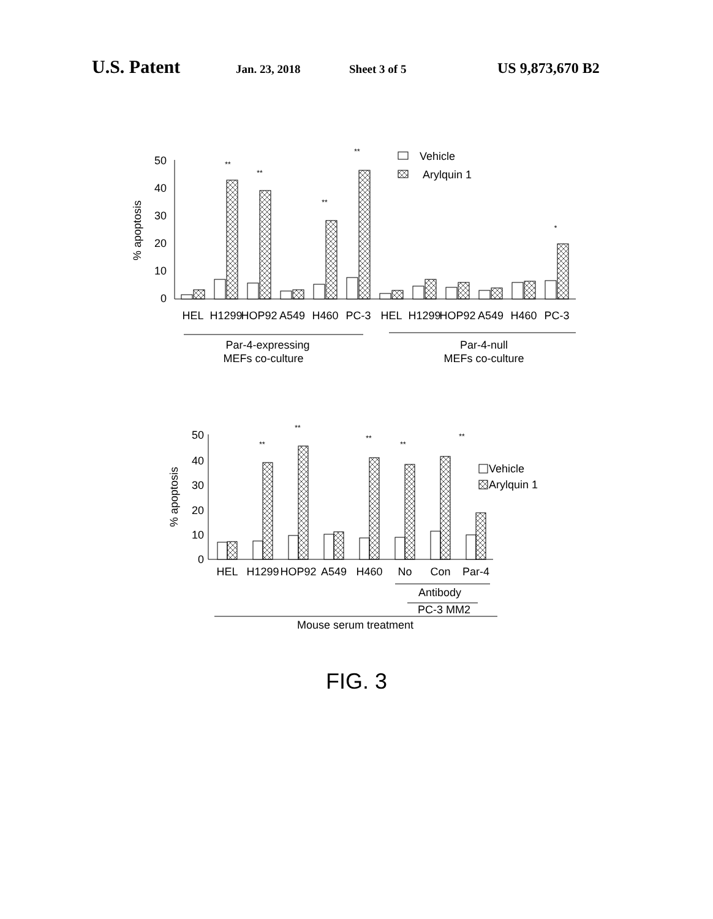U.S. Patent Jan. 23, 2018 Sheet 3 of 5 US 9,873,670 B2
% apoptosis
50
40
30
20
10
0
HEL
H1299
HOP92
A549
H460
PC-3
HEL
H1299
HOP92
A549
H460
PC-3
**
**
**
**
*
Par-4-expressing
MEFs co-culture
Par-4-null
MEFs co-culture
Vehicle
Arylquin 1
% apoptosis
50
40
30
20
10
0
HEL
H1299
HOP92
A549
H460
No
Con
Par-4
**
**
**
**
**
Antibody
PC-3 MM2
Mouse serum treatment
Vehicle
Arylquin 1
FIG. 3